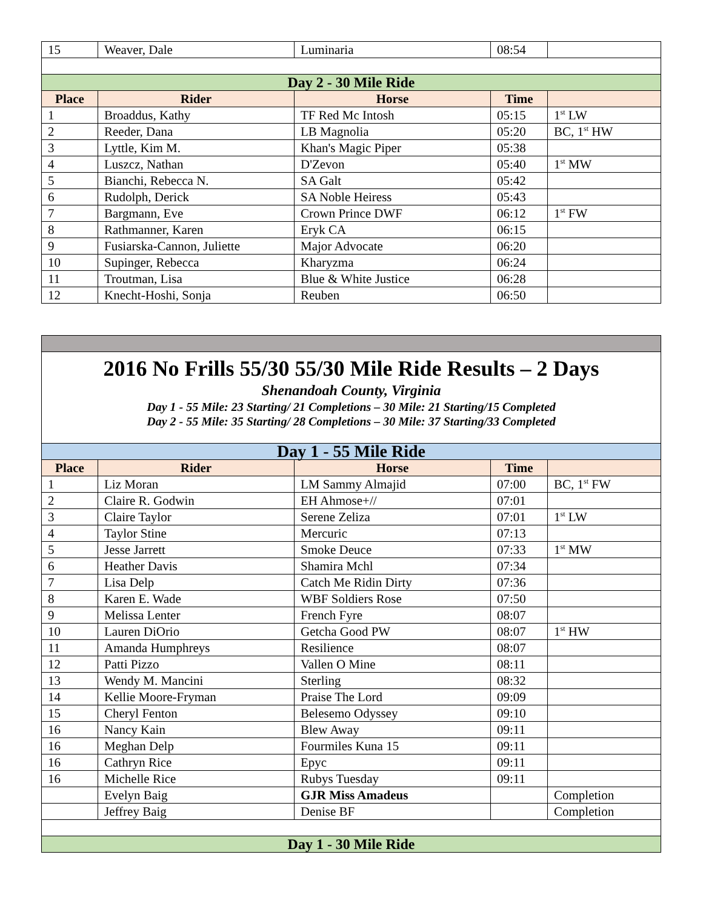| 15 | Weaver, Dale | Luminaria | 08:54 | |
| Day 2 - 30 Mile Ride | | | | |
| Place | Rider | Horse | Time | |
| 1 | Broaddus, Kathy | TF Red Mc Intosh | 05:15 | 1<sup>st</sup> LW |
| 2 | Reeder, Dana | LB Magnolia | 05:20 | BC, 1<sup>st</sup> HW |
| 3 | Lyttle, Kim M. | Khan's Magic Piper | 05:38 | |
| 4 | Luszcz, Nathan | D'Zevon | 05:40 | 1<sup>st</sup> MW |
| 5 | Bianchi, Rebecca N. | SA Galt | 05:42 | |
| 6 | Rudolph, Derick | SA Noble Heiress | 05:43 | |
| 7 | Bargmann, Eve | Crown Prince DWF | 06:12 | 1<sup>st</sup> FW |
| 8 | Rathmanner, Karen | Eryk CA | 06:15 | |
| 9 | Fusiarska-Cannon, Juliette | Major Advocate | 06:20 | |
| 10 | Supinger, Rebecca | Kharyzma | 06:24 | |
| 11 | Troutman, Lisa | Blue & White Justice | 06:28 | |
| 12 | Knecht-Hoshi, Sonja | Reuben | 06:50 | |
| 2016 No Frills 55/30 55/30 Mile Ride Results – 2 Days Shenandoah County, Virginia Day 1 - 55 Mile: 23 Starting/ 21 Completions – 30 Mile: 21 Starting/15 Completed Day 2 - 55 Mile: 35 Starting/ 28 Completions – 30 Mile: 37 Starting/33 Completed | | | | |
| Day 1 - 55 Mile Ride | | | | |
| Place | Rider | Horse | Time | |
| 1 | Liz Moran | LM Sammy Almajid | 07:00 | BC, 1<sup>st</sup> FW |
| 2 | Claire R. Godwin | EH Ahmose+// | 07:01 | |
| 3 | Claire Taylor | Serene Zeliza | 07:01 | 1<sup>st</sup> LW |
| 4 | Taylor Stine | Mercuric | 07:13 | |
| 5 | Jesse Jarrett | Smoke Deuce | 07:33 | 1<sup>st</sup> MW |
| 6 | Heather Davis | Shamira Mchl | 07:34 | |
| 7 | Lisa Delp | Catch Me Ridin Dirty | 07:36 | |
| 8 | Karen E. Wade | WBF Soldiers Rose | 07:50 | |
| 9 | Melissa Lenter | French Fyre | 08:07 | |
| 10 | Lauren DiOrio | Getcha Good PW | 08:07 | 1<sup>st</sup> HW |
| 11 | Amanda Humphreys | Resilience | 08:07 | |
| 12 | Patti Pizzo | Vallen O Mine | 08:11 | |
| 13 | Wendy M. Mancini | Sterling | 08:32 | |
| 14 | Kellie Moore-Fryman | Praise The Lord | 09:09 | |
| 15 | Cheryl Fenton | Belesemo Odyssey | 09:10 | |
| 16 | Nancy Kain | Blew Away | 09:11 | |
| 16 | Meghan Delp | Fourmiles Kuna 15 | 09:11 | |
| 16 | Cathryn Rice | Epyc | 09:11 | |
| 16 | Michelle Rice | Rubys Tuesday | 09:11 | |
| | Evelyn Baig | GJR Miss Amadeus | | Completion |
| | Jeffrey Baig | Denise BF | | Completion |
| Day 1 - 30 Mile Ride | | | | |